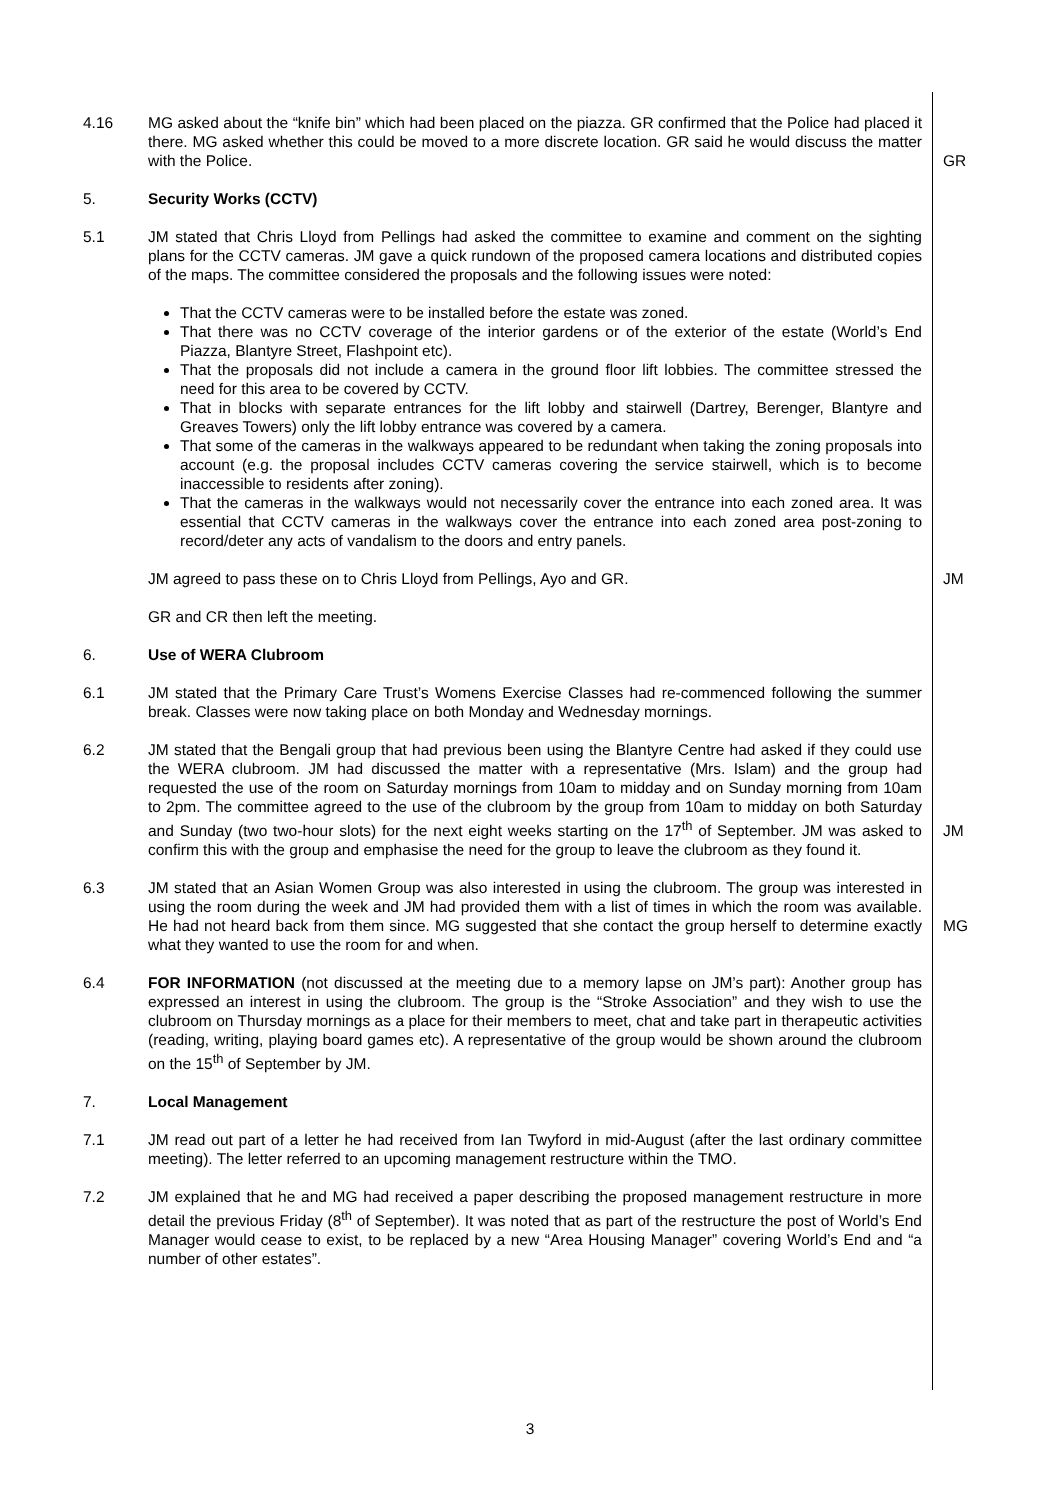4.16 MG asked about the “knife bin” which had been placed on the piazza. GR confirmed that the Police had placed it there. MG asked whether this could be moved to a more discrete location. GR said he would discuss the matter with the Police.
GR
5. Security Works (CCTV)
5.1 JM stated that Chris Lloyd from Pellings had asked the committee to examine and comment on the sighting plans for the CCTV cameras. JM gave a quick rundown of the proposed camera locations and distributed copies of the maps. The committee considered the proposals and the following issues were noted:
That the CCTV cameras were to be installed before the estate was zoned.
That there was no CCTV coverage of the interior gardens or of the exterior of the estate (World’s End Piazza, Blantyre Street, Flashpoint etc).
That the proposals did not include a camera in the ground floor lift lobbies. The committee stressed the need for this area to be covered by CCTV.
That in blocks with separate entrances for the lift lobby and stairwell (Dartrey, Berenger, Blantyre and Greaves Towers) only the lift lobby entrance was covered by a camera.
That some of the cameras in the walkways appeared to be redundant when taking the zoning proposals into account (e.g. the proposal includes CCTV cameras covering the service stairwell, which is to become inaccessible to residents after zoning).
That the cameras in the walkways would not necessarily cover the entrance into each zoned area. It was essential that CCTV cameras in the walkways cover the entrance into each zoned area post-zoning to record/deter any acts of vandalism to the doors and entry panels.
JM agreed to pass these on to Chris Lloyd from Pellings, Ayo and GR. JM
GR and CR then left the meeting.
6. Use of WERA Clubroom
6.1 JM stated that the Primary Care Trust’s Womens Exercise Classes had re-commenced following the summer break. Classes were now taking place on both Monday and Wednesday mornings.
6.2 JM stated that the Bengali group that had previous been using the Blantyre Centre had asked if they could use the WERA clubroom. JM had discussed the matter with a representative (Mrs. Islam) and the group had requested the use of the room on Saturday mornings from 10am to midday and on Sunday morning from 10am to 2pm. The committee agreed to the use of the clubroom by the group from 10am to midday on both Saturday and Sunday (two two-hour slots) for the next eight weeks starting on the 17<sup>th</sup> of September. JM was asked to confirm this with the group and emphasise the need for the group to leave the clubroom as they found it.
JM
6.3 JM stated that an Asian Women Group was also interested in using the clubroom. The group was interested in using the room during the week and JM had provided them with a list of times in which the room was available. He had not heard back from them since. MG suggested that she contact the group herself to determine exactly what they wanted to use the room for and when.
MG
6.4 FOR INFORMATION (not discussed at the meeting due to a memory lapse on JM’s part): Another group has expressed an interest in using the clubroom. The group is the “Stroke Association” and they wish to use the clubroom on Thursday mornings as a place for their members to meet, chat and take part in therapeutic activities (reading, writing, playing board games etc). A representative of the group would be shown around the clubroom on the 15<sup>th</sup> of September by JM.
7. Local Management
7.1 JM read out part of a letter he had received from Ian Twyford in mid-August (after the last ordinary committee meeting). The letter referred to an upcoming management restructure within the TMO.
7.2 JM explained that he and MG had received a paper describing the proposed management restructure in more detail the previous Friday (8<sup>th</sup> of September). It was noted that as part of the restructure the post of World’s End Manager would cease to exist, to be replaced by a new “Area Housing Manager” covering World’s End and “a number of other estates”.
3